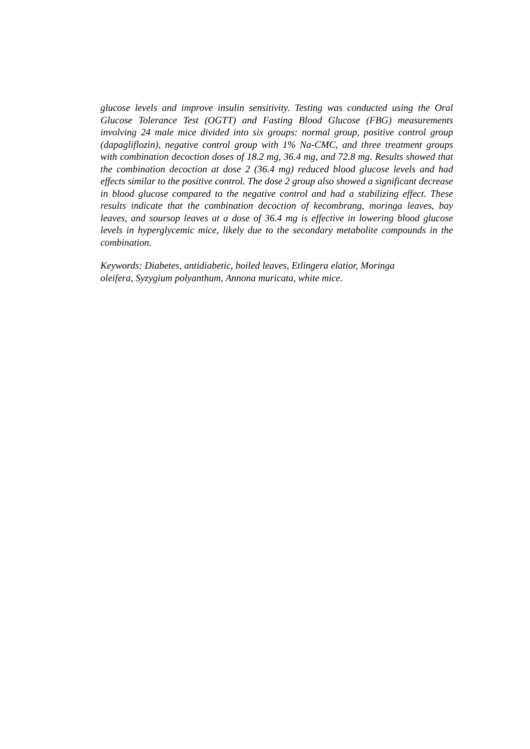glucose levels and improve insulin sensitivity. Testing was conducted using the Oral Glucose Tolerance Test (OGTT) and Fasting Blood Glucose (FBG) measurements involving 24 male mice divided into six groups: normal group, positive control group (dapagliflozin), negative control group with 1% Na-CMC, and three treatment groups with combination decoction doses of 18.2 mg, 36.4 mg, and 72.8 mg. Results showed that the combination decoction at dose 2 (36.4 mg) reduced blood glucose levels and had effects similar to the positive control. The dose 2 group also showed a significant decrease in blood glucose compared to the negative control and had a stabilizing effect. These results indicate that the combination decoction of kecombrang, moringa leaves, bay leaves, and soursop leaves at a dose of 36.4 mg is effective in lowering blood glucose levels in hyperglycemic mice, likely due to the secondary metabolite compounds in the combination.
Keywords: Diabetes, antidiabetic, boiled leaves, Etlingera elatior, Moringa
oleifera, Syzygium polyanthum, Annona muricata, white mice.